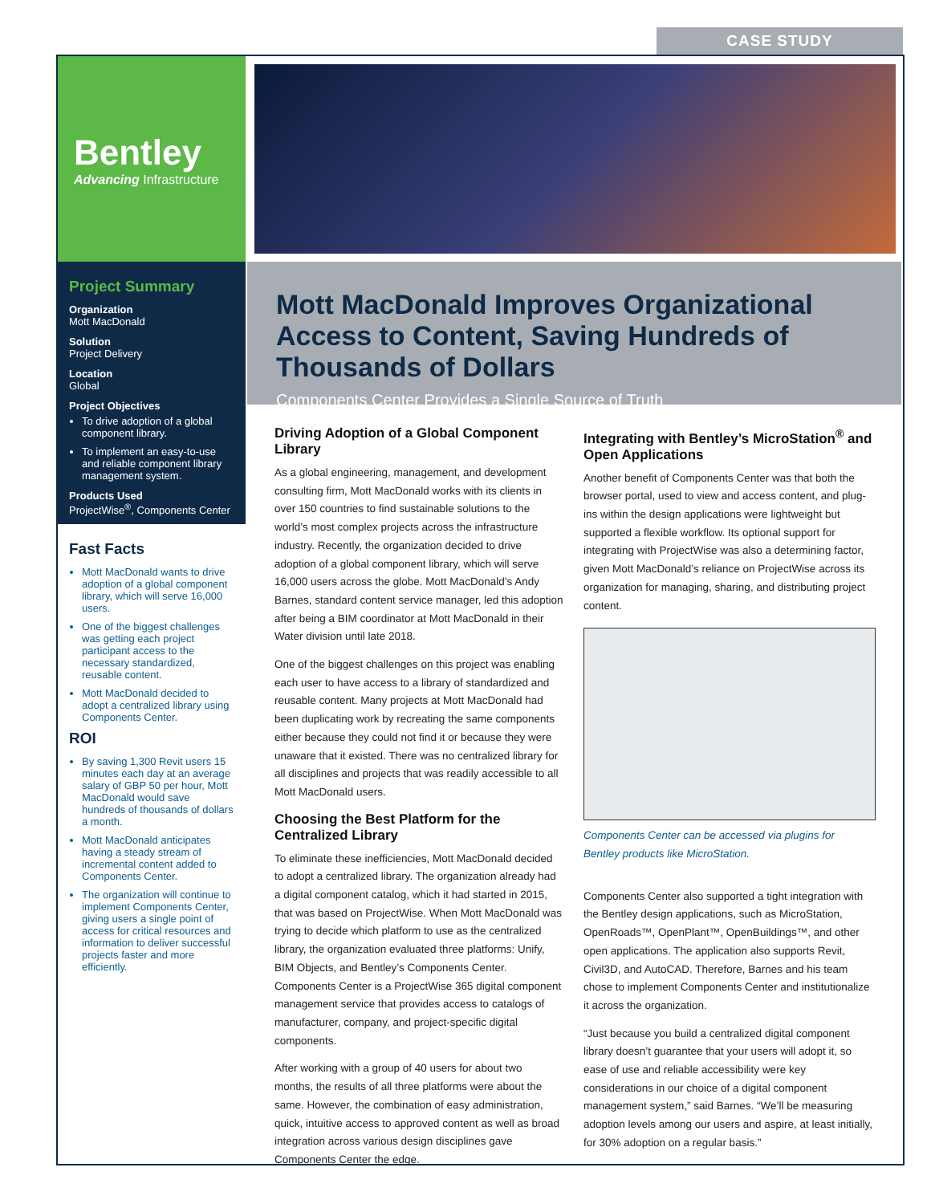CASE STUDY
Bentley
Advancing Infrastructure
Project Summary
Organization
Mott MacDonald
Solution
Project Delivery
Location
Global
Project Objectives
To drive adoption of a global component library.
To implement an easy-to-use and reliable component library management system.
Products Used
ProjectWise<sup>®</sup>, Components Center
Fast Facts
Mott MacDonald wants to drive adoption of a global component library, which will serve 16,000 users.
One of the biggest challenges was getting each project participant access to the necessary standardized, reusable content.
Mott MacDonald decided to adopt a centralized library using Components Center.
ROI
By saving 1,300 Revit users 15 minutes each day at an average salary of GBP 50 per hour, Mott MacDonald would save hundreds of thousands of dollars a month.
Mott MacDonald anticipates having a steady stream of incremental content added to Components Center.
The organization will continue to implement Components Center, giving users a single point of access for critical resources and information to deliver successful projects faster and more efficiently.
Mott MacDonald Improves Organizational Access to Content, Saving Hundreds of Thousands of Dollars
Components Center Provides a Single Source of Truth
Driving Adoption of a Global Component Library
As a global engineering, management, and development consulting firm, Mott MacDonald works with its clients in over 150 countries to find sustainable solutions to the world’s most complex projects across the infrastructure industry. Recently, the organization decided to drive adoption of a global component library, which will serve 16,000 users across the globe. Mott MacDonald’s Andy Barnes, standard content service manager, led this adoption after being a BIM coordinator at Mott MacDonald in their Water division until late 2018.
One of the biggest challenges on this project was enabling each user to have access to a library of standardized and reusable content. Many projects at Mott MacDonald had been duplicating work by recreating the same components either because they could not find it or because they were unaware that it existed. There was no centralized library for all disciplines and projects that was readily accessible to all Mott MacDonald users.
Choosing the Best Platform for the Centralized Library
To eliminate these inefficiencies, Mott MacDonald decided to adopt a centralized library. The organization already had a digital component catalog, which it had started in 2015, that was based on ProjectWise. When Mott MacDonald was trying to decide which platform to use as the centralized library, the organization evaluated three platforms: Unify, BIM Objects, and Bentley’s Components Center. Components Center is a ProjectWise 365 digital component management service that provides access to catalogs of manufacturer, company, and project-specific digital components.
After working with a group of 40 users for about two months, the results of all three platforms were about the same. However, the combination of easy administration, quick, intuitive access to approved content as well as broad integration across various design disciplines gave Components Center the edge.
Integrating with Bentley’s MicroStation<sup>®</sup> and Open Applications
Another benefit of Components Center was that both the browser portal, used to view and access content, and plug-ins within the design applications were lightweight but supported a flexible workflow. Its optional support for integrating with ProjectWise was also a determining factor, given Mott MacDonald’s reliance on ProjectWise across its organization for managing, sharing, and distributing project content.
Components Center can be accessed via plugins for Bentley products like MicroStation.
Components Center also supported a tight integration with the Bentley design applications, such as MicroStation, OpenRoads™, OpenPlant™, OpenBuildings™, and other open applications. The application also supports Revit, Civil3D, and AutoCAD. Therefore, Barnes and his team chose to implement Components Center and institutionalize it across the organization.
“Just because you build a centralized digital component library doesn’t guarantee that your users will adopt it, so ease of use and reliable accessibility were key considerations in our choice of a digital component management system,” said Barnes. “We’ll be measuring adoption levels among our users and aspire, at least initially, for 30% adoption on a regular basis.”